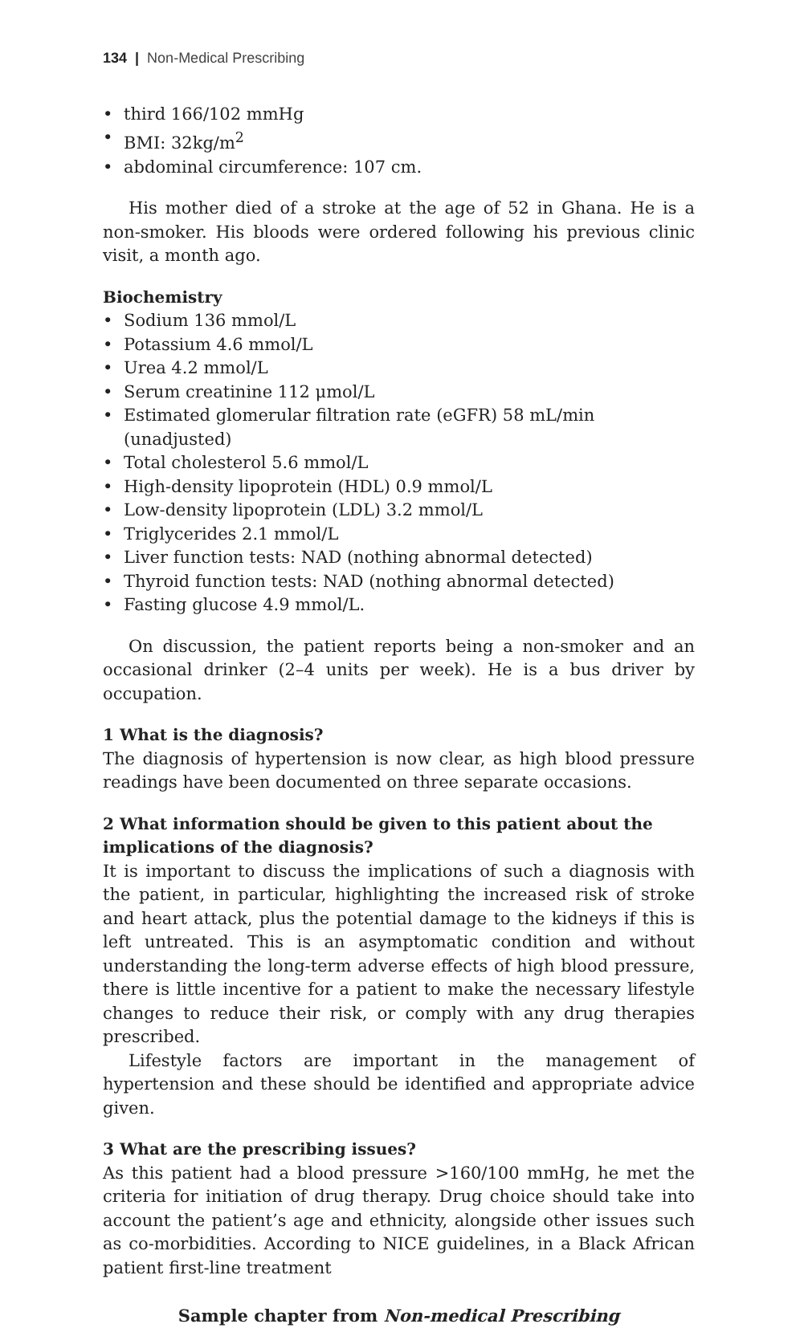134 | Non-Medical Prescribing
• third 166/102 mmHg
• BMI: 32kg/m<sup>2</sup>
• abdominal circumference: 107 cm.
His mother died of a stroke at the age of 52 in Ghana. He is a non-smoker. His bloods were ordered following his previous clinic visit, a month ago.
Biochemistry
• Sodium 136 mmol/L
• Potassium 4.6 mmol/L
• Urea 4.2 mmol/L
• Serum creatinine 112 μmol/L
• Estimated glomerular filtration rate (eGFR) 58 mL/min (unadjusted)
• Total cholesterol 5.6 mmol/L
• High-density lipoprotein (HDL) 0.9 mmol/L
• Low-density lipoprotein (LDL) 3.2 mmol/L
• Triglycerides 2.1 mmol/L
• Liver function tests: NAD (nothing abnormal detected)
• Thyroid function tests: NAD (nothing abnormal detected)
• Fasting glucose 4.9 mmol/L.
On discussion, the patient reports being a non-smoker and an occasional drinker (2–4 units per week). He is a bus driver by occupation.
1 What is the diagnosis?
The diagnosis of hypertension is now clear, as high blood pressure readings have been documented on three separate occasions.
2 What information should be given to this patient about the implications of the diagnosis?
It is important to discuss the implications of such a diagnosis with the patient, in particular, highlighting the increased risk of stroke and heart attack, plus the potential damage to the kidneys if this is left untreated. This is an asymptomatic condition and without understanding the long-term adverse effects of high blood pressure, there is little incentive for a patient to make the necessary lifestyle changes to reduce their risk, or comply with any drug therapies prescribed.
Lifestyle factors are important in the management of hypertension and these should be identified and appropriate advice given.
3 What are the prescribing issues?
As this patient had a blood pressure >160/100 mmHg, he met the criteria for initiation of drug therapy. Drug choice should take into account the patient’s age and ethnicity, alongside other issues such as co-morbidities. According to NICE guidelines, in a Black African patient first-line treatment
Sample chapter from Non-medical Prescribing